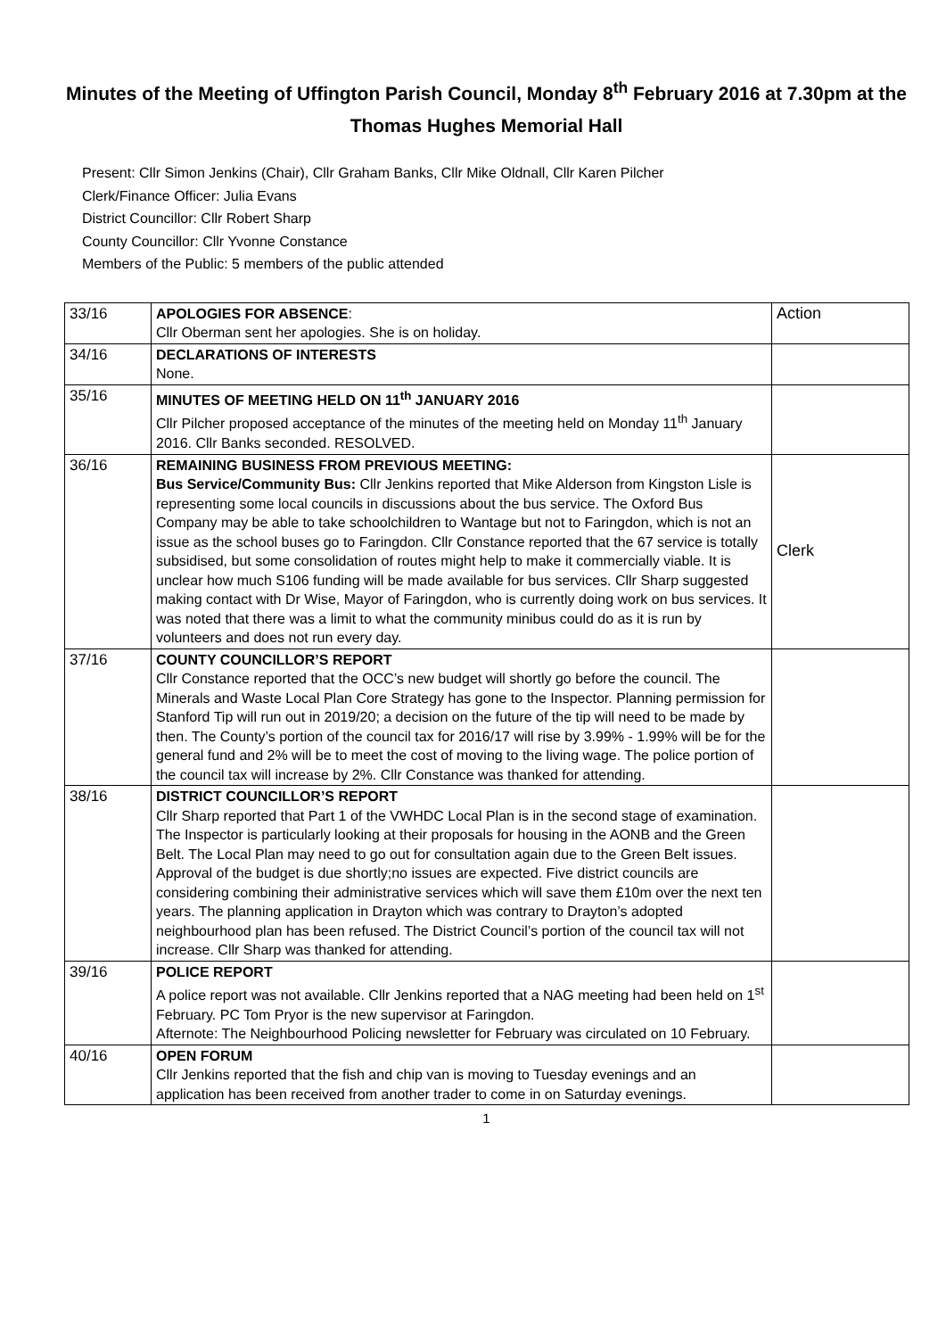Minutes of the Meeting of Uffington Parish Council, Monday 8<sup>th</sup> February 2016 at 7.30pm at the Thomas Hughes Memorial Hall
Present: Cllr Simon Jenkins (Chair), Cllr Graham Banks, Cllr Mike Oldnall, Cllr Karen Pilcher
Clerk/Finance Officer: Julia Evans
District Councillor: Cllr Robert Sharp
County Councillor: Cllr Yvonne Constance
Members of the Public: 5 members of the public attended
| 33/16 | APOLOGIES FOR ABSENCE : Cllr Oberman sent her apologies. She is on holiday. | Action |
| 34/16 | DECLARATIONS OF INTERESTS None. | |
| 35/16 | MINUTES OF MEETING HELD ON 11<sup>th</sup> JANUARY 2016 Cllr Pilcher proposed acceptance of the minutes of the meeting held on Monday 11<sup>th</sup> January 2016. Cllr Banks seconded. RESOLVED. | |
| 36/16 | REMAINING BUSINESS FROM PREVIOUS MEETING: Bus Service/Community Bus: Cllr Jenkins reported that Mike Alderson from Kingston Lisle is representing some local councils in discussions about the bus service. The Oxford Bus Company may be able to take schoolchildren to Wantage but not to Faringdon, which is not an issue as the school buses go to Faringdon. Cllr Constance reported that the 67 service is totally subsidised, but some consolidation of routes might help to make it commercially viable. It is unclear how much S106 funding will be made available for bus services. Cllr Sharp suggested making contact with Dr Wise, Mayor of Faringdon, who is currently doing work on bus services. It was noted that there was a limit to what the community minibus could do as it is run by volunteers and does not run every day. | Clerk |
| 37/16 | COUNTY COUNCILLOR’S REPORT Cllr Constance reported that the OCC’s new budget will shortly go before the council. The Minerals and Waste Local Plan Core Strategy has gone to the Inspector. Planning permission for Stanford Tip will run out in 2019/20; a decision on the future of the tip will need to be made by then. The County’s portion of the council tax for 2016/17 will rise by 3.99% - 1.99% will be for the general fund and 2% will be to meet the cost of moving to the living wage. The police portion of the council tax will increase by 2%. Cllr Constance was thanked for attending. | |
| 38/16 | DISTRICT COUNCILLOR’S REPORT Cllr Sharp reported that Part 1 of the VWHDC Local Plan is in the second stage of examination. The Inspector is particularly looking at their proposals for housing in the AONB and the Green Belt. The Local Plan may need to go out for consultation again due to the Green Belt issues. Approval of the budget is due shortly;no issues are expected. Five district councils are considering combining their administrative services which will save them £10m over the next ten years. The planning application in Drayton which was contrary to Drayton’s adopted neighbourhood plan has been refused. The District Council’s portion of the council tax will not increase. Cllr Sharp was thanked for attending. | |
| 39/16 | POLICE REPORT A police report was not available. Cllr Jenkins reported that a NAG meeting had been held on 1<sup>st</sup> February. PC Tom Pryor is the new supervisor at Faringdon. Afternote: The Neighbourhood Policing newsletter for February was circulated on 10 February. | |
| 40/16 | OPEN FORUM Cllr Jenkins reported that the fish and chip van is moving to Tuesday evenings and an application has been received from another trader to come in on Saturday evenings. | |
1